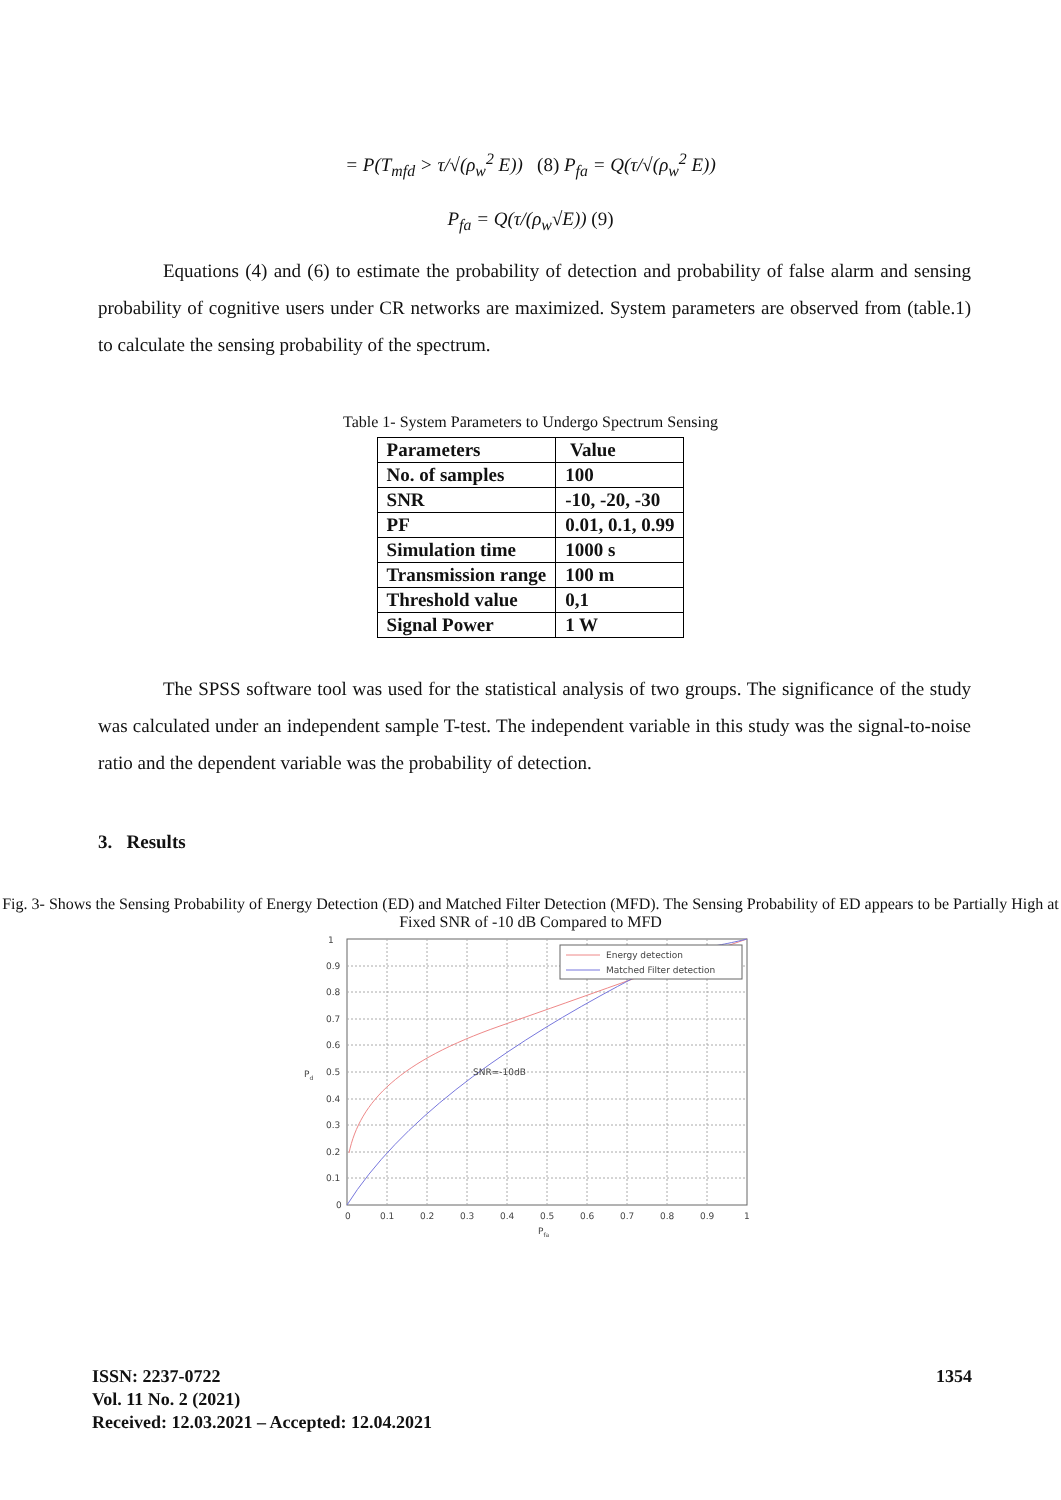= P(T<sub>mfd</sub> > τ/√(ρ<sub>w</sub><sup>2</sup> E)) (8) P<sub>fa</sub> = Q(τ/√(ρ<sub>w</sub><sup>2</sup> E))
P<sub>fa</sub> = Q(τ/(ρ<sub>w</sub>√E)) (9)
Equations (4) and (6) to estimate the probability of detection and probability of false alarm and sensing probability of cognitive users under CR networks are maximized. System parameters are observed from (table.1) to calculate the sensing probability of the spectrum.
Table 1- System Parameters to Undergo Spectrum Sensing
| Parameters | Value |
| --- | --- |
| No. of samples | 100 |
| SNR | -10, -20, -30 |
| PF | 0.01, 0.1, 0.99 |
| Simulation time | 1000 s |
| Transmission range | 100 m |
| Threshold value | 0,1 |
| Signal Power | 1 W |
The SPSS software tool was used for the statistical analysis of two groups. The significance of the study was calculated under an independent sample T-test. The independent variable in this study was the signal-to-noise ratio and the dependent variable was the probability of detection.
3. Results
Fig. 3- Shows the Sensing Probability of Energy Detection (ED) and Matched Filter Detection (MFD). The Sensing Probability of ED appears to be Partially High at Fixed SNR of -10 dB Compared to MFD
Energy detection
Matched Filter detection
SNR=-10dB
1
0.9
0.8
0.7
0.6
0.5
0.4
0.3
0.2
0.1
0
0
0.1
0.2
0.3
0.4
0.5
0.6
0.7
0.8
0.9
1
Pfa
Pd
ISSN: 2237-0722
Vol. 11 No. 2 (2021)
Received: 12.03.2021 – Accepted: 12.04.2021
1354